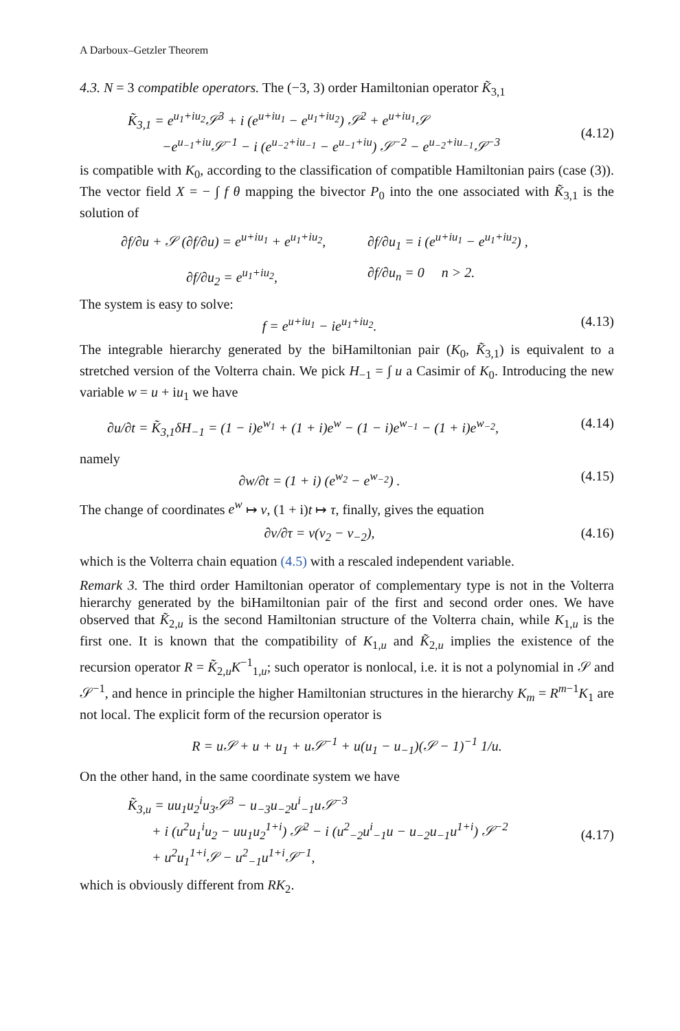A Darboux–Getzler Theorem
4.3. N = 3 compatible operators. The (−3, 3) order Hamiltonian operator K̃<sub>3,1</sub>
K̃<sub>3,1</sub> = e<sup>u<sub>1</sub>+iu<sub>2</sub></sup>𝒮<sup>3</sup> + i (e<sup>u+iu<sub>1</sub></sup> − e<sup>u<sub>1</sub>+iu<sub>2</sub></sup>) 𝒮<sup>2</sup> + e<sup>u+iu<sub>1</sub></sup>𝒮
−e<sup>u<sub>−1</sub>+iu</sup>𝒮<sup>−1</sup> − i (e<sup>u<sub>−2</sub>+iu<sub>−1</sub></sup> − e<sup>u<sub>−1</sub>+iu</sup>) 𝒮<sup>−2</sup> − e<sup>u<sub>−2</sub>+iu<sub>−1</sub></sup>𝒮<sup>−3</sup>
(4.12)
is compatible with K<sub>0</sub>, according to the classification of compatible Hamiltonian pairs (case (3)). The vector field X = − ∫ f θ mapping the bivector P<sub>0</sub> into the one associated with K̃<sub>3,1</sub> is the solution of
∂f/∂u + 𝒮 (∂f/∂u) = e<sup>u+iu<sub>1</sub></sup> + e<sup>u<sub>1</sub>+iu<sub>2</sub></sup>,
∂f/∂u<sub>1</sub> = i (e<sup>u+iu<sub>1</sub></sup> − e<sup>u<sub>1</sub>+iu<sub>2</sub></sup>) ,
∂f/∂u<sub>2</sub> = e<sup>u<sub>1</sub>+iu<sub>2</sub></sup>,
∂f/∂u<sub>n</sub> = 0 n > 2.
The system is easy to solve:
f = e<sup>u+iu<sub>1</sub></sup> − ie<sup>u<sub>1</sub>+iu<sub>2</sub></sup>. (4.13)
The integrable hierarchy generated by the biHamiltonian pair (K<sub>0</sub>, K̃<sub>3,1</sub>) is equivalent to a stretched version of the Volterra chain. We pick H<sub>−1</sub> = ∫ u a Casimir of K<sub>0</sub>. Introducing the new variable w = u + iu<sub>1</sub> we have
∂u/∂t = K̃<sub>3,1</sub>δH<sub>−1</sub> = (1 − i)e<sup>w<sub>1</sub></sup> + (1 + i)e<sup>w</sup> − (1 − i)e<sup>w<sub>−1</sub></sup> − (1 + i)e<sup>w<sub>−2</sub></sup>,
(4.14)
namely
∂w/∂t = (1 + i) (e<sup>w<sub>2</sub></sup> − e<sup>w<sub>−2</sub></sup>) . (4.15)
The change of coordinates e<sup>w</sup> ↦ v, (1 + i)t ↦ τ, finally, gives the equation
∂v/∂τ = v(v<sub>2</sub> − v<sub>−2</sub>), (4.16)
which is the Volterra chain equation (4.5) with a rescaled independent variable.
Remark 3. The third order Hamiltonian operator of complementary type is not in the Volterra hierarchy generated by the biHamiltonian pair of the first and second order ones. We have observed that K̃<sub>2,u</sub> is the second Hamiltonian structure of the Volterra chain, while K<sub>1,u</sub> is the first one. It is known that the compatibility of K<sub>1,u</sub> and K̃<sub>2,u</sub> implies the existence of the recursion operator R = K̃<sub>2,u</sub>K<sup>−1</sup><sub>1,u</sub>; such operator is nonlocal, i.e. it is not a polynomial in 𝒮 and 𝒮<sup>−1</sup>, and hence in principle the higher Hamiltonian structures in the hierarchy K<sub>m</sub> = R<sup>m−1</sup>K<sub>1</sub> are not local. The explicit form of the recursion operator is
R = u𝒮 + u + u<sub>1</sub> + u𝒮<sup>−1</sup> + u(u<sub>1</sub> − u<sub>−1</sub>)(𝒮 − 1)<sup>−1</sup> 1/u.
On the other hand, in the same coordinate system we have
K̃<sub>3,u</sub> = uu<sub>1</sub>u<sub>2</sub><sup>i</sup>u<sub>3</sub>𝒮<sup>3</sup> − u<sub>−3</sub>u<sub>−2</sub>u<sup>i</sup><sub>−1</sub>u𝒮<sup>−3</sup>
+ i (u<sup>2</sup>u<sub>1</sub><sup>i</sup>u<sub>2</sub> − uu<sub>1</sub>u<sub>2</sub><sup>1+i</sup>) 𝒮<sup>2</sup> − i (u<sup>2</sup><sub>−2</sub>u<sup>i</sup><sub>−1</sub>u − u<sub>−2</sub>u<sub>−1</sub>u<sup>1+i</sup>) 𝒮<sup>−2</sup>
+ u<sup>2</sup>u<sub>1</sub><sup>1+i</sup>𝒮 − u<sup>2</sup><sub>−1</sub>u<sup>1+i</sup>𝒮<sup>−1</sup>,
(4.17)
which is obviously different from RK<sub>2</sub>.